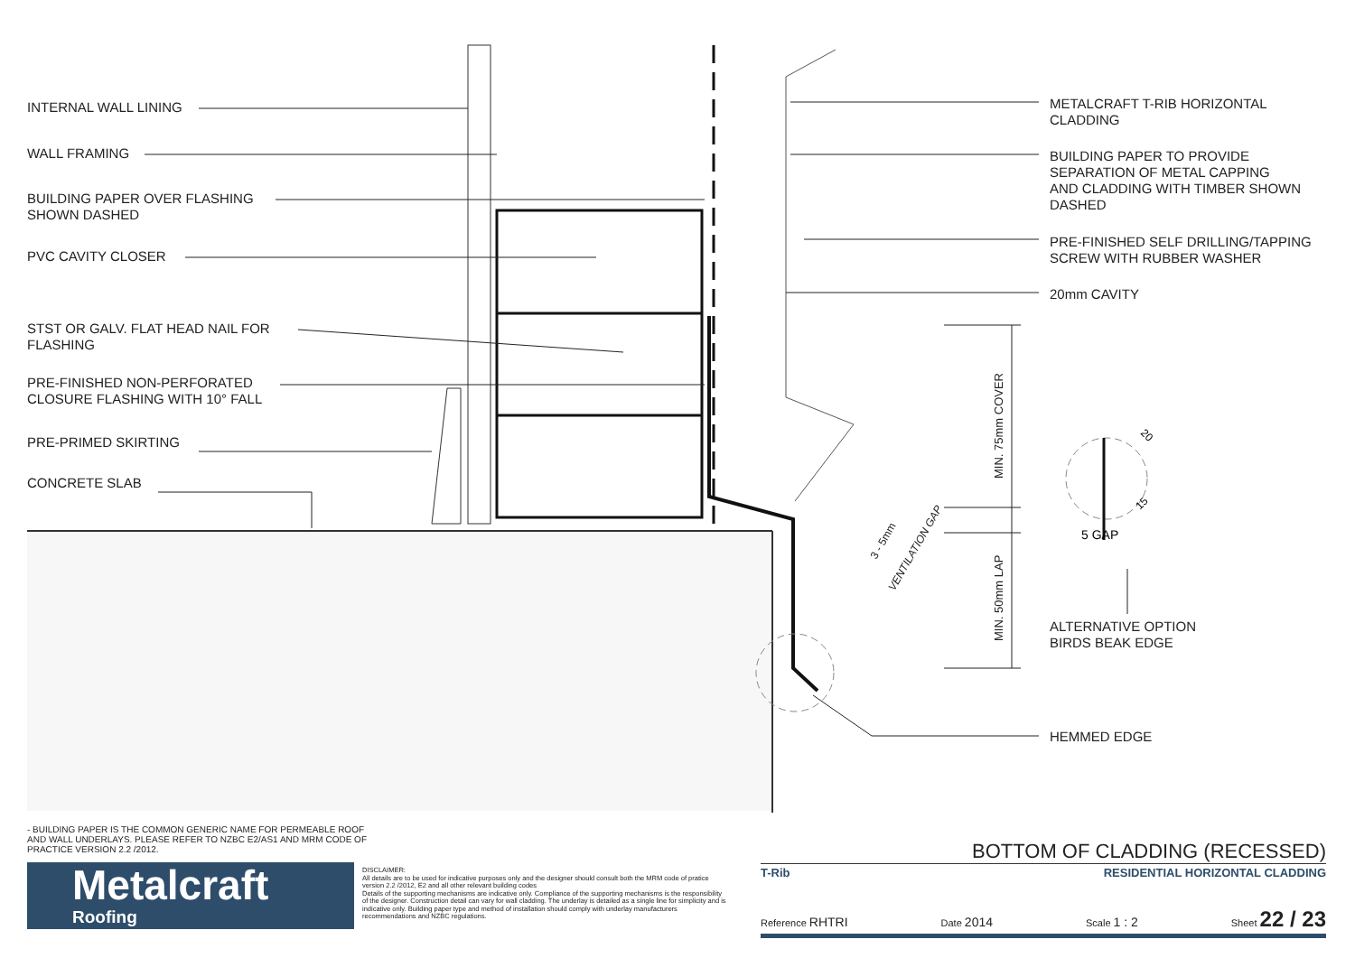MIN. 75mm COVER
MIN. 50mm LAP
3 - 5mm
VENTILATION GAP
20
15
5 GAP
INTERNAL WALL LINING
WALL FRAMING
BUILDING PAPER OVER FLASHING
SHOWN DASHED
PVC CAVITY CLOSER
STST OR GALV. FLAT HEAD NAIL FOR
FLASHING
PRE-FINISHED NON-PERFORATED
CLOSURE FLASHING WITH 10° FALL
PRE-PRIMED SKIRTING
CONCRETE SLAB
METALCRAFT T-RIB HORIZONTAL
CLADDING
BUILDING PAPER TO PROVIDE
SEPARATION OF METAL CAPPING
AND CLADDING WITH TIMBER SHOWN
DASHED
PRE-FINISHED SELF DRILLING/TAPPING
SCREW WITH RUBBER WASHER
20mm CAVITY
ALTERNATIVE OPTION
BIRDS BEAK EDGE
HEMMED EDGE
- BUILDING PAPER IS THE COMMON GENERIC NAME FOR PERMEABLE ROOF AND WALL UNDERLAYS. PLEASE REFER TO NZBC E2/AS1 AND MRM CODE OF PRACTICE VERSION 2.2 /2012.
Metalcraft
Roofing
DISCLAIMER:
All details are to be used for indicative purposes only and the designer should consult both the MRM code of pratice version 2.2 /2012, E2 and all other relevant building codes
Details of the supporting mechanisms are indicative only. Compliance of the supporting mechanisms is the responsibility of the designer. Construction detail can vary for wall cladding. The underlay is detailed as a single line for simplicity and is indicative only. Building paper type and method of installation should comply with underlay manufacturers recommendations and NZBC regulations.
BOTTOM OF CLADDING (RECESSED)
T-Rib RESIDENTIAL HORIZONTAL CLADDING
Reference RHTRI Date 2014 Scale 1 : 2 Sheet 22 / 23